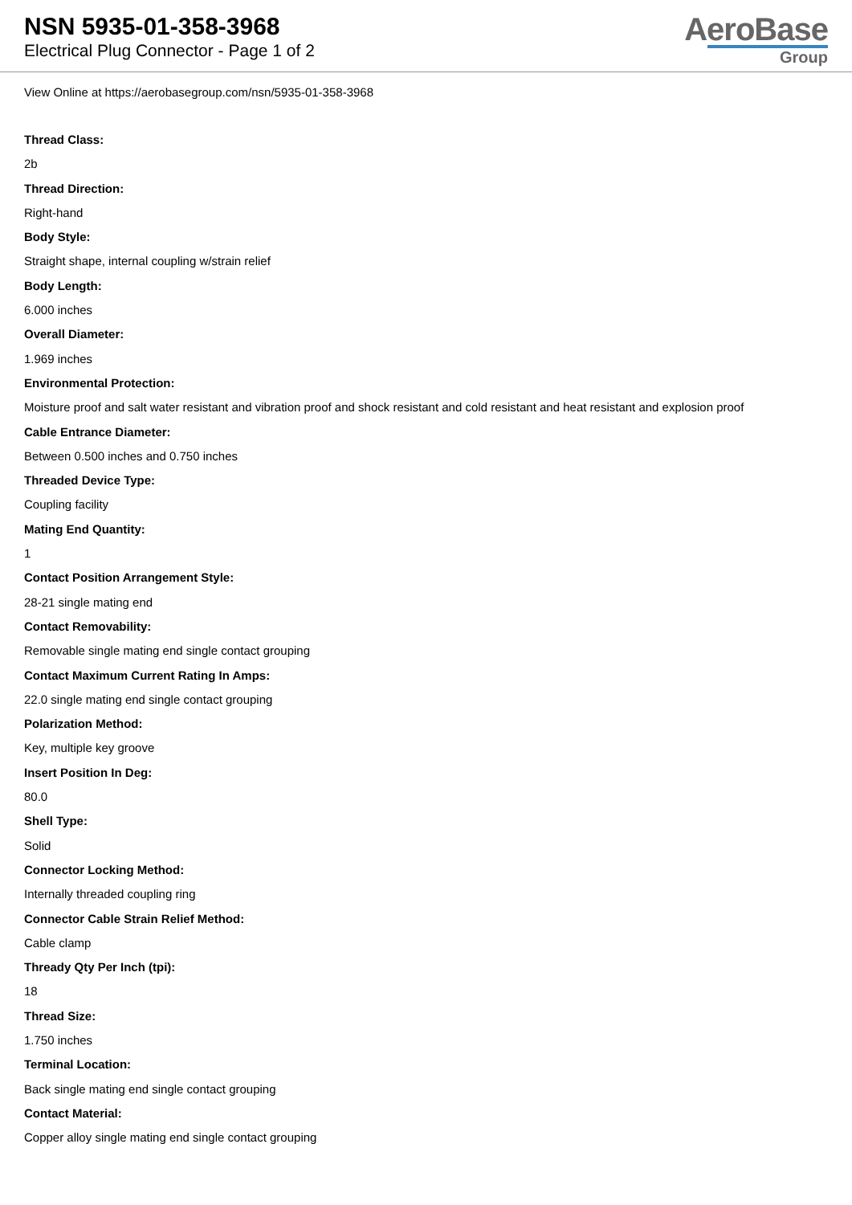NSN 5935-01-358-3968
Electrical Plug Connector - Page 1 of 2
AeroBase
Group
View Online at https://aerobasegroup.com/nsn/5935-01-358-3968
Thread Class:
2b
Thread Direction:
Right-hand
Body Style:
Straight shape, internal coupling w/strain relief
Body Length:
6.000 inches
Overall Diameter:
1.969 inches
Environmental Protection:
Moisture proof and salt water resistant and vibration proof and shock resistant and cold resistant and heat resistant and explosion proof
Cable Entrance Diameter:
Between 0.500 inches and 0.750 inches
Threaded Device Type:
Coupling facility
Mating End Quantity:
1
Contact Position Arrangement Style:
28-21 single mating end
Contact Removability:
Removable single mating end single contact grouping
Contact Maximum Current Rating In Amps:
22.0 single mating end single contact grouping
Polarization Method:
Key, multiple key groove
Insert Position In Deg:
80.0
Shell Type:
Solid
Connector Locking Method:
Internally threaded coupling ring
Connector Cable Strain Relief Method:
Cable clamp
Thready Qty Per Inch (tpi):
18
Thread Size:
1.750 inches
Terminal Location:
Back single mating end single contact grouping
Contact Material:
Copper alloy single mating end single contact grouping